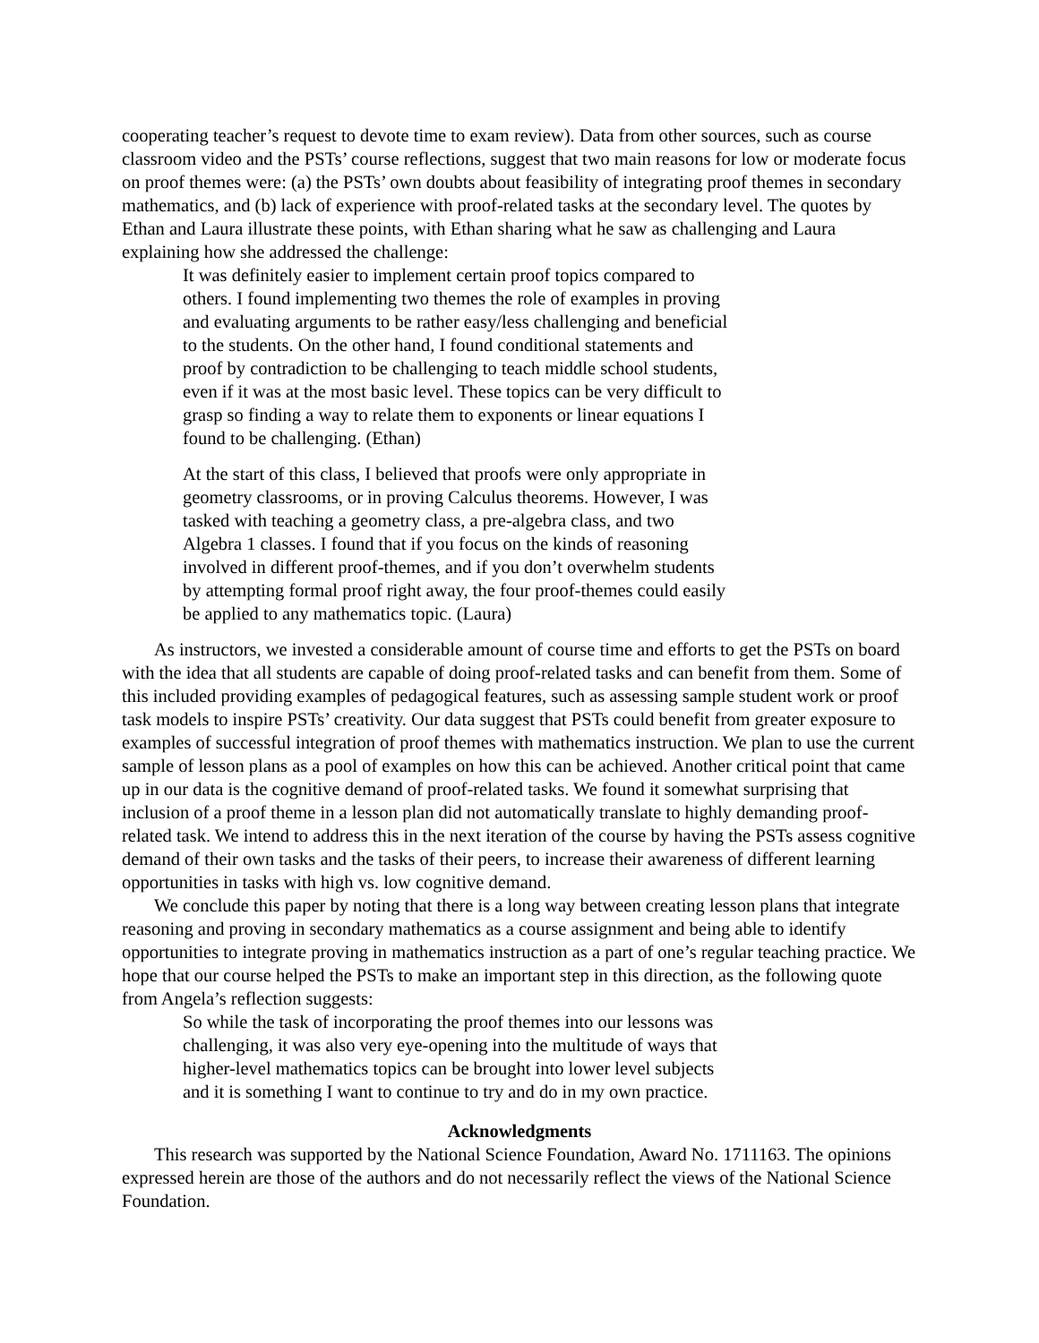cooperating teacher’s request to devote time to exam review). Data from other sources, such as course classroom video and the PSTs’ course reflections, suggest that two main reasons for low or moderate focus on proof themes were: (a) the PSTs’ own doubts about feasibility of integrating proof themes in secondary mathematics, and (b) lack of experience with proof-related tasks at the secondary level. The quotes by Ethan and Laura illustrate these points, with Ethan sharing what he saw as challenging and Laura explaining how she addressed the challenge:
It was definitely easier to implement certain proof topics compared to others. I found implementing two themes the role of examples in proving and evaluating arguments to be rather easy/less challenging and beneficial to the students. On the other hand, I found conditional statements and proof by contradiction to be challenging to teach middle school students, even if it was at the most basic level. These topics can be very difficult to grasp so finding a way to relate them to exponents or linear equations I found to be challenging. (Ethan)
At the start of this class, I believed that proofs were only appropriate in geometry classrooms, or in proving Calculus theorems. However, I was tasked with teaching a geometry class, a pre-algebra class, and two Algebra 1 classes. I found that if you focus on the kinds of reasoning involved in different proof-themes, and if you don’t overwhelm students by attempting formal proof right away, the four proof-themes could easily be applied to any mathematics topic. (Laura)
As instructors, we invested a considerable amount of course time and efforts to get the PSTs on board with the idea that all students are capable of doing proof-related tasks and can benefit from them. Some of this included providing examples of pedagogical features, such as assessing sample student work or proof task models to inspire PSTs’ creativity. Our data suggest that PSTs could benefit from greater exposure to examples of successful integration of proof themes with mathematics instruction. We plan to use the current sample of lesson plans as a pool of examples on how this can be achieved. Another critical point that came up in our data is the cognitive demand of proof-related tasks. We found it somewhat surprising that inclusion of a proof theme in a lesson plan did not automatically translate to highly demanding proof-related task. We intend to address this in the next iteration of the course by having the PSTs assess cognitive demand of their own tasks and the tasks of their peers, to increase their awareness of different learning opportunities in tasks with high vs. low cognitive demand.
We conclude this paper by noting that there is a long way between creating lesson plans that integrate reasoning and proving in secondary mathematics as a course assignment and being able to identify opportunities to integrate proving in mathematics instruction as a part of one’s regular teaching practice. We hope that our course helped the PSTs to make an important step in this direction, as the following quote from Angela’s reflection suggests:
So while the task of incorporating the proof themes into our lessons was challenging, it was also very eye-opening into the multitude of ways that higher-level mathematics topics can be brought into lower level subjects and it is something I want to continue to try and do in my own practice.
Acknowledgments
This research was supported by the National Science Foundation, Award No. 1711163. The opinions expressed herein are those of the authors and do not necessarily reflect the views of the National Science Foundation.